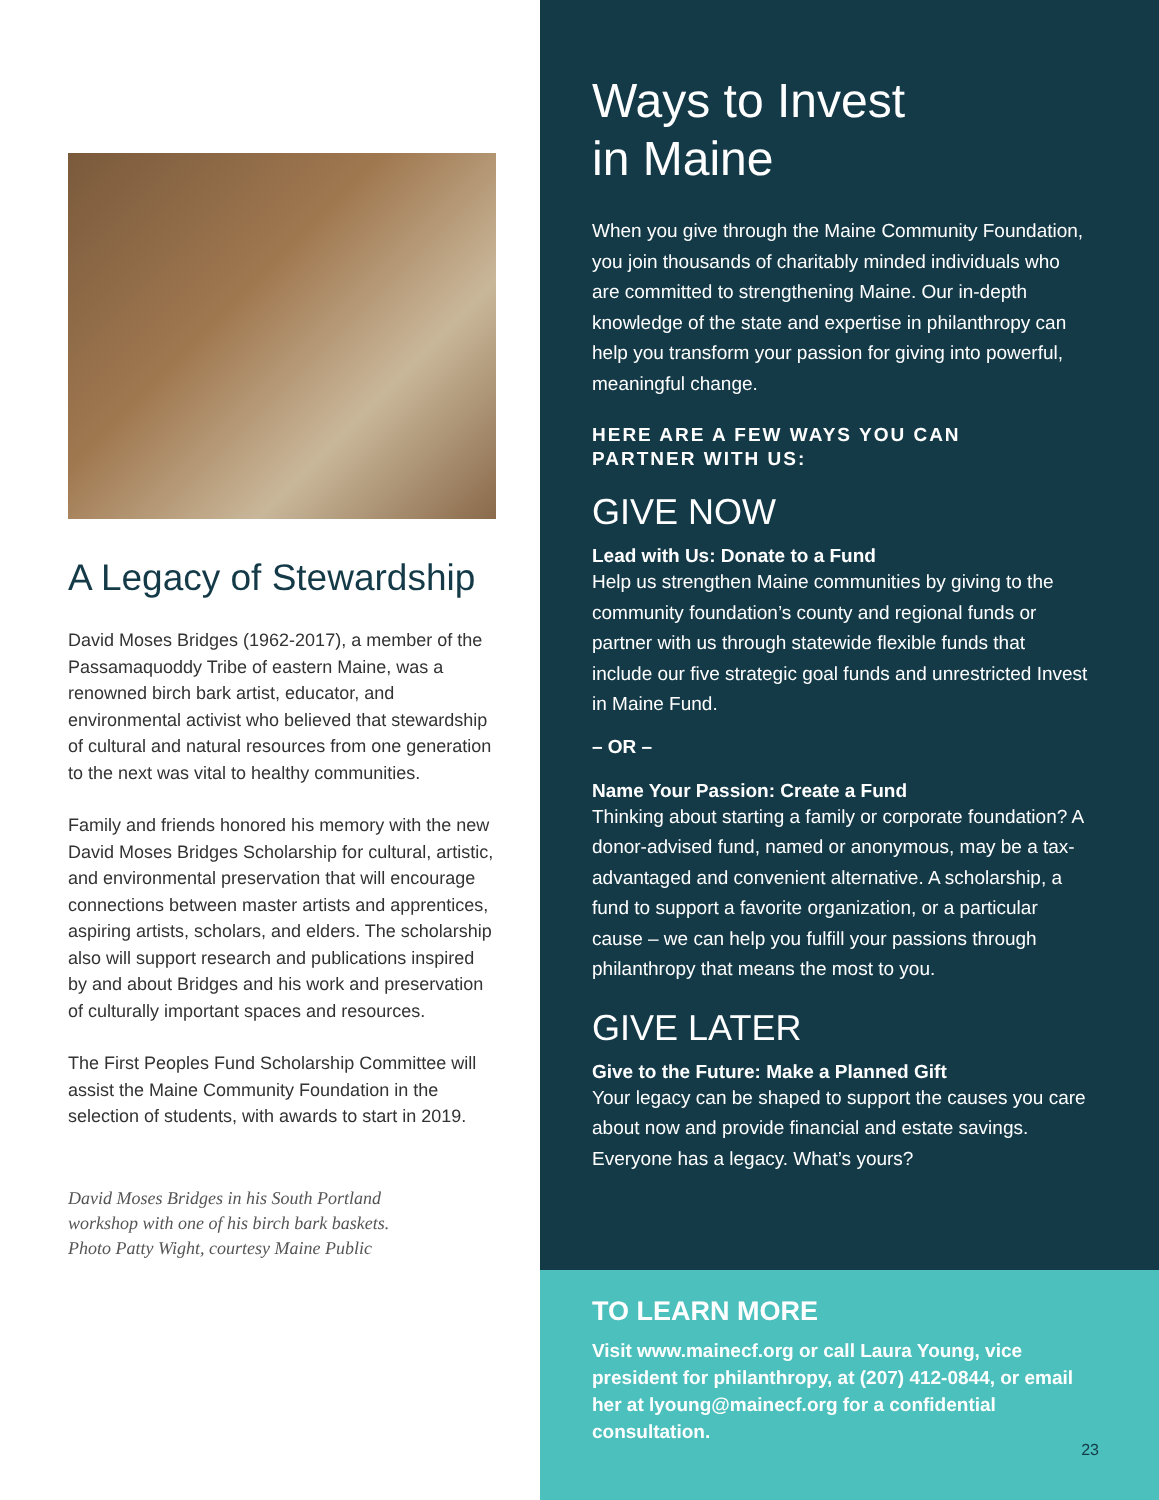A Legacy of Stewardship
David Moses Bridges (1962-2017), a member of the Passamaquoddy Tribe of eastern Maine, was a renowned birch bark artist, educator, and environmental activist who believed that stewardship of cultural and natural resources from one generation to the next was vital to healthy communities.
Family and friends honored his memory with the new David Moses Bridges Scholarship for cultural, artistic, and environmental preservation that will encourage connections between master artists and apprentices, aspiring artists, scholars, and elders. The scholarship also will support research and publications inspired by and about Bridges and his work and preservation of culturally important spaces and resources.
The First Peoples Fund Scholarship Committee will assist the Maine Community Foundation in the selection of students, with awards to start in 2019.
David Moses Bridges in his South Portland
workshop with one of his birch bark baskets.
Photo Patty Wight, courtesy Maine Public
Ways to Invest
in Maine
When you give through the Maine Community Foundation, you join thousands of charitably minded individuals who are committed to strengthening Maine. Our in-depth knowledge of the state and expertise in philanthropy can help you transform your passion for giving into powerful, meaningful change.
HERE ARE A FEW WAYS YOU CAN
PARTNER WITH US:
GIVE NOW
Lead with Us: Donate to a Fund
Help us strengthen Maine communities by giving to the community foundation’s county and regional funds or partner with us through statewide flexible funds that include our five strategic goal funds and unrestricted Invest in Maine Fund.
– OR –
Name Your Passion: Create a Fund
Thinking about starting a family or corporate foundation? A donor-advised fund, named or anonymous, may be a tax-advantaged and convenient alternative. A scholarship, a fund to support a favorite organization, or a particular cause – we can help you fulfill your passions through philanthropy that means the most to you.
GIVE LATER
Give to the Future: Make a Planned Gift
Your legacy can be shaped to support the causes you care about now and provide financial and estate savings. Everyone has a legacy. What’s yours?
TO LEARN MORE
Visit www.mainecf.org or call Laura Young, vice president for philanthropy, at (207) 412-0844, or email her at lyoung@mainecf.org for a confidential consultation.
23